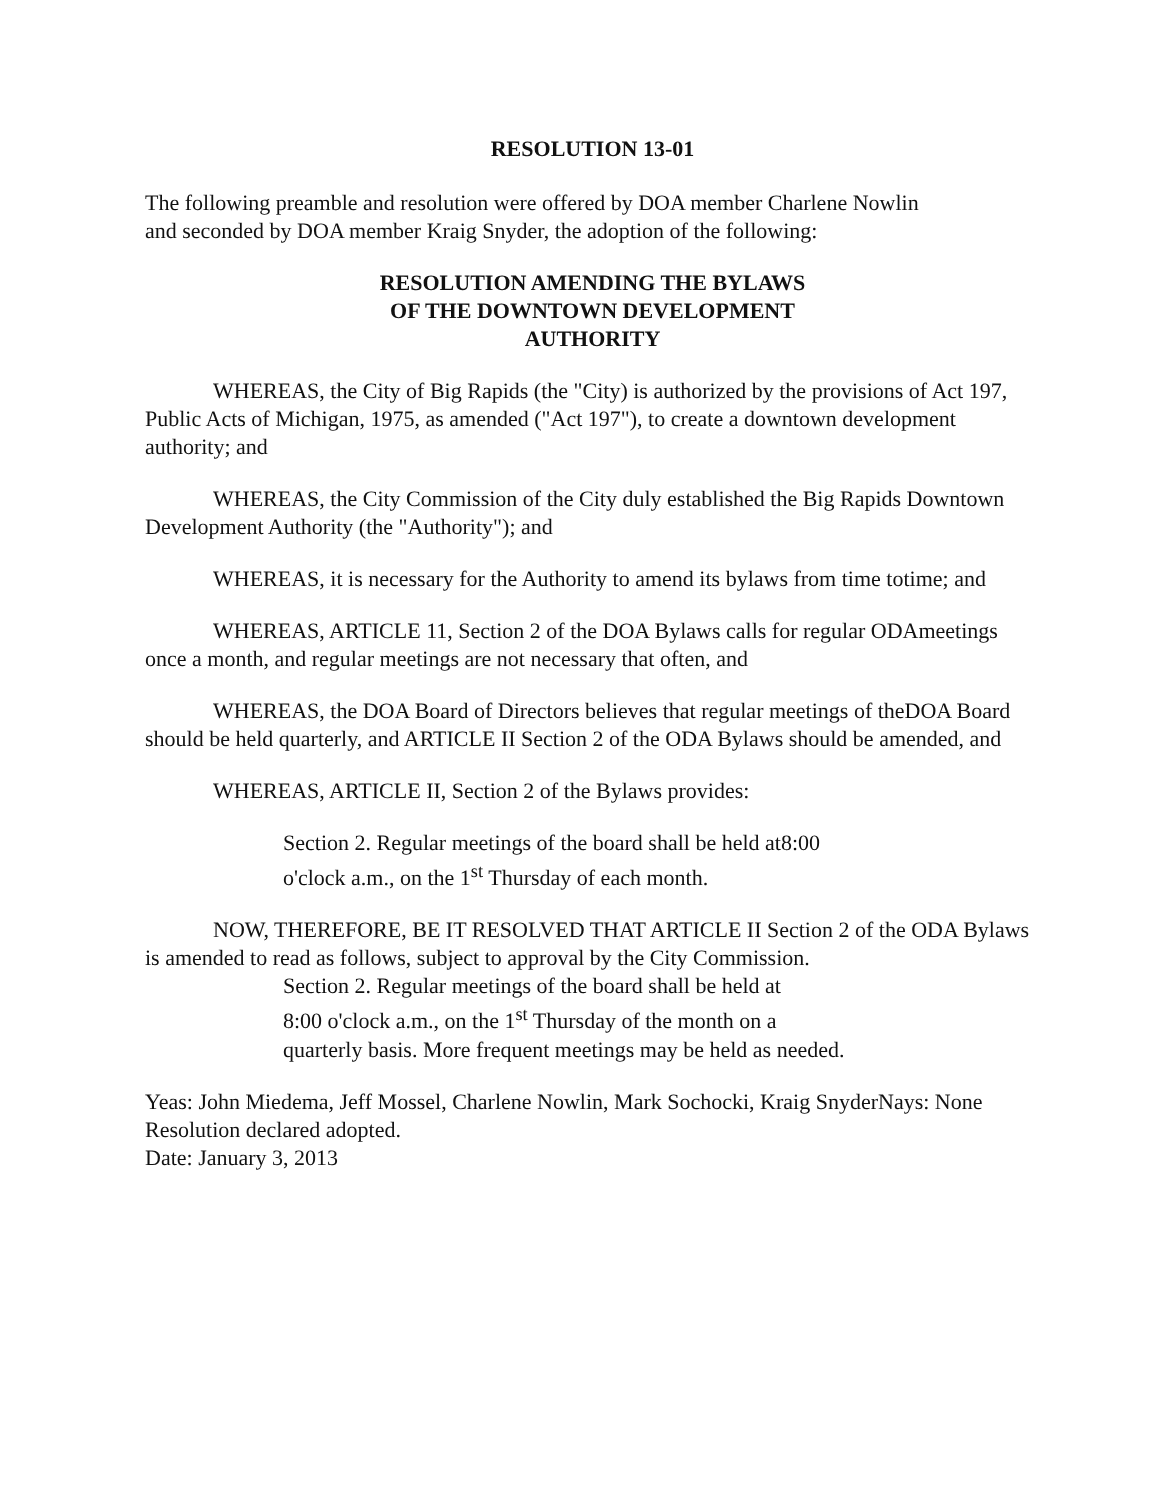RESOLUTION 13-01
The following preamble and resolution were offered by DOA member Charlene Nowlin
and seconded by DOA member Kraig Snyder, the adoption of the following:
RESOLUTION AMENDING THE BYLAWS
OF THE DOWNTOWN DEVELOPMENT
AUTHORITY
WHEREAS, the City of Big Rapids (the "City) is authorized by the provisions of Act 197, Public Acts of Michigan, 1975, as amended ("Act 197"), to create a downtown development authority; and
WHEREAS, the City Commission of the City duly established the Big Rapids Downtown Development Authority (the "Authority"); and
WHEREAS, it is necessary for the Authority to amend its bylaws from time totime; and
WHEREAS, ARTICLE 11, Section 2 of the DOA Bylaws calls for regular ODAmeetings once a month, and regular meetings are not necessary that often, and
WHEREAS, the DOA Board of Directors believes that regular meetings of theDOA Board should be held quarterly, and ARTICLE II Section 2 of the ODA Bylaws should be amended, and
WHEREAS, ARTICLE II, Section 2 of the Bylaws provides:
Section 2. Regular meetings of the board shall be held at8:00
o'clock a.m., on the 1<sup>st</sup> Thursday of each month.
NOW, THEREFORE, BE IT RESOLVED THAT ARTICLE II Section 2 of the ODA Bylaws is amended to read as follows, subject to approval by the City Commission.
Section 2. Regular meetings of the board shall be held at
8:00 o'clock a.m., on the 1<sup>st</sup> Thursday of the month on a
quarterly basis. More frequent meetings may be held as needed.
Yeas: John Miedema, Jeff Mossel, Charlene Nowlin, Mark Sochocki, Kraig SnyderNays: None
Resolution declared adopted.
Date: January 3, 2013